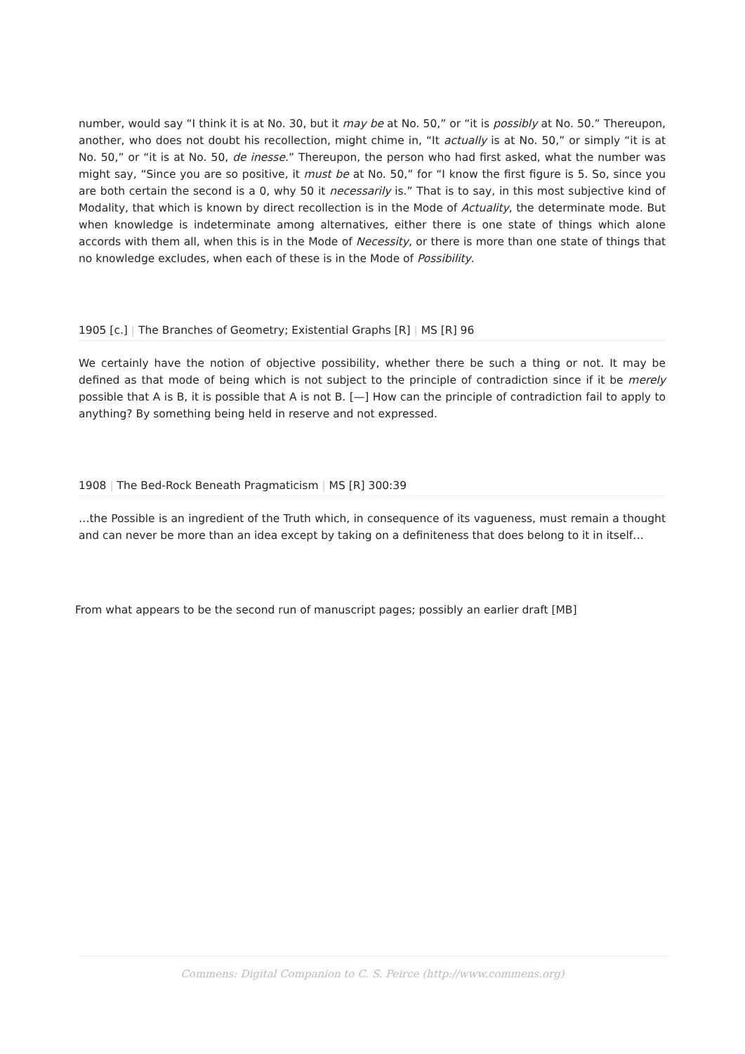number, would say “I think it is at No. 30, but it may be at No. 50,” or “it is possibly at No. 50.” Thereupon, another, who does not doubt his recollection, might chime in, “It actually is at No. 50,” or simply “it is at No. 50,” or “it is at No. 50, de inesse.” Thereupon, the person who had first asked, what the number was might say, “Since you are so positive, it must be at No. 50,” for “I know the first figure is 5. So, since you are both certain the second is a 0, why 50 it necessarily is.” That is to say, in this most subjective kind of Modality, that which is known by direct recollection is in the Mode of Actuality, the determinate mode. But when knowledge is indeterminate among alternatives, either there is one state of things which alone accords with them all, when this is in the Mode of Necessity, or there is more than one state of things that no knowledge excludes, when each of these is in the Mode of Possibility.
1905 [c.] | The Branches of Geometry; Existential Graphs [R] | MS [R] 96
We certainly have the notion of objective possibility, whether there be such a thing or not. It may be defined as that mode of being which is not subject to the principle of contradiction since if it be merely possible that A is B, it is possible that A is not B. [—] How can the principle of contradiction fail to apply to anything? By something being held in reserve and not expressed.
1908 | The Bed-Rock Beneath Pragmaticism | MS [R] 300:39
…the Possible is an ingredient of the Truth which, in consequence of its vagueness, must remain a thought and can never be more than an idea except by taking on a definiteness that does belong to it in itself…
From what appears to be the second run of manuscript pages; possibly an earlier draft [MB]
Commens: Digital Companion to C. S. Peirce (http://www.commens.org)